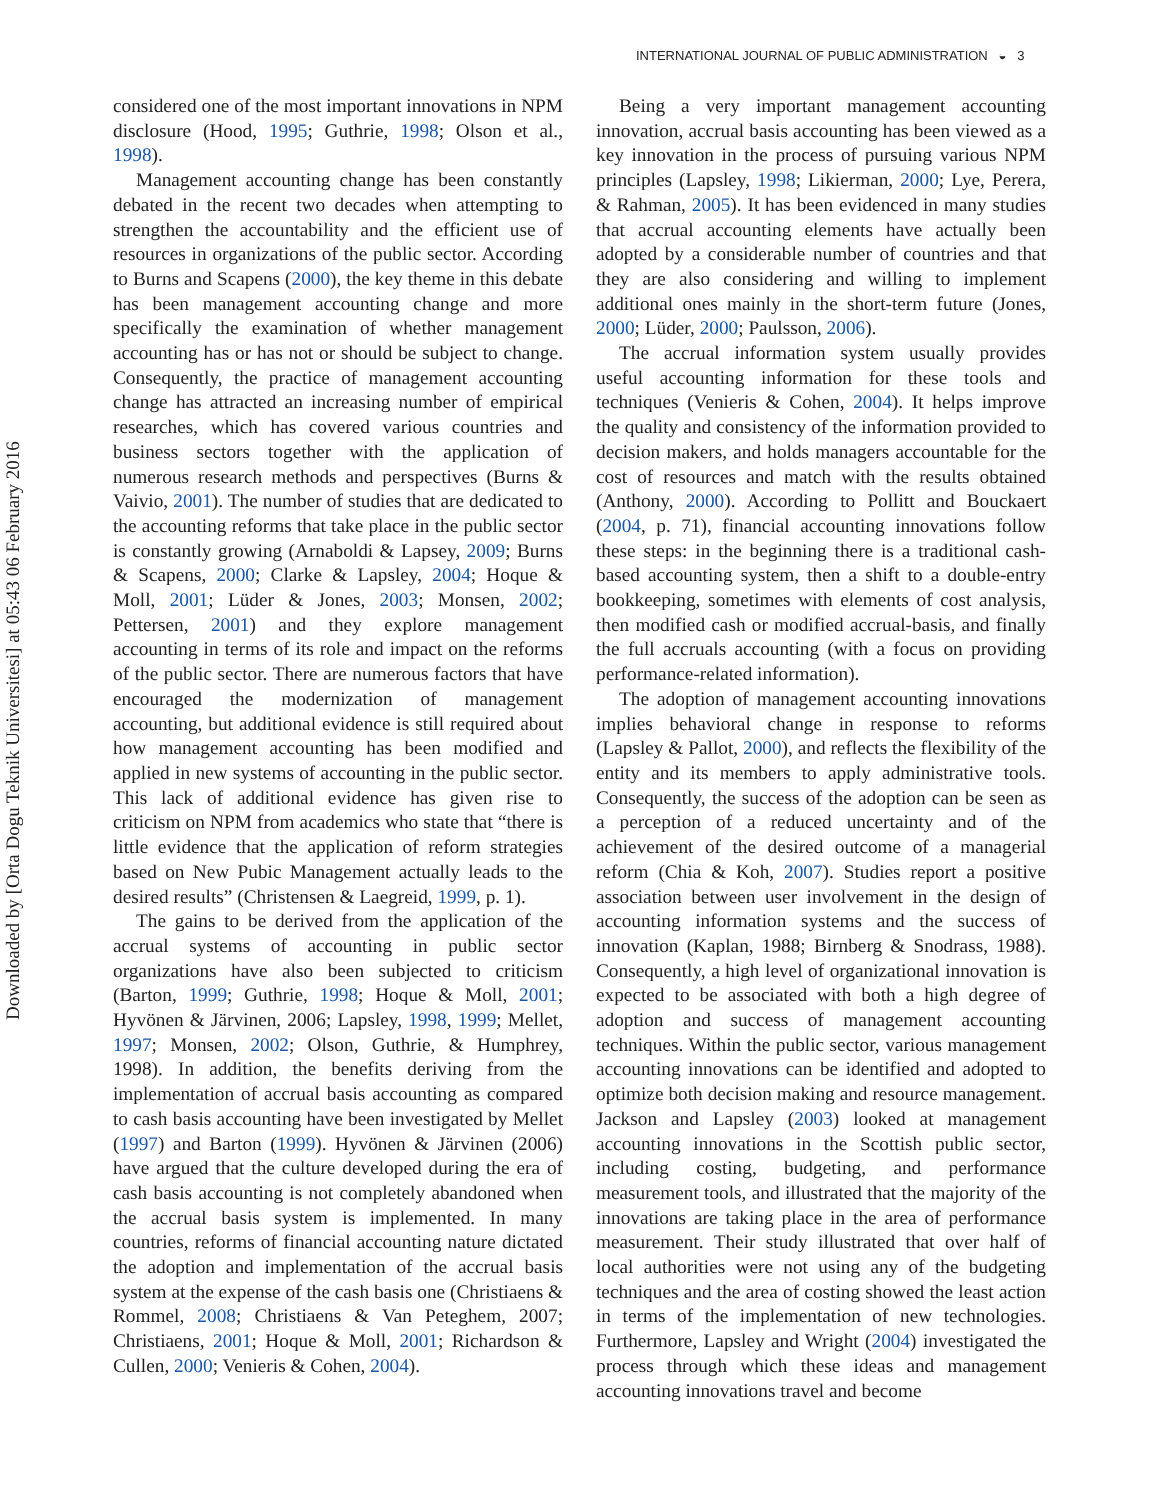Downloaded by [Orta Dogu Teknik Universitesi] at 05:43 06 February 2016
INTERNATIONAL JOURNAL OF PUBLIC ADMINISTRATION ◒ 3
considered one of the most important innovations in NPM disclosure (Hood, 1995; Guthrie, 1998; Olson et al., 1998).
Management accounting change has been constantly debated in the recent two decades when attempting to strengthen the accountability and the efficient use of resources in organizations of the public sector. According to Burns and Scapens (2000), the key theme in this debate has been management accounting change and more specifically the examination of whether management accounting has or has not or should be subject to change. Consequently, the practice of management accounting change has attracted an increasing number of empirical researches, which has covered various countries and business sectors together with the application of numerous research methods and perspectives (Burns & Vaivio, 2001). The number of studies that are dedicated to the accounting reforms that take place in the public sector is constantly growing (Arnaboldi & Lapsey, 2009; Burns & Scapens, 2000; Clarke & Lapsley, 2004; Hoque & Moll, 2001; Lüder & Jones, 2003; Monsen, 2002; Pettersen, 2001) and they explore management accounting in terms of its role and impact on the reforms of the public sector. There are numerous factors that have encouraged the modernization of management accounting, but additional evidence is still required about how management accounting has been modified and applied in new systems of accounting in the public sector. This lack of additional evidence has given rise to criticism on NPM from academics who state that “there is little evidence that the application of reform strategies based on New Pubic Management actually leads to the desired results” (Christensen & Laegreid, 1999, p. 1).
The gains to be derived from the application of the accrual systems of accounting in public sector organizations have also been subjected to criticism (Barton, 1999; Guthrie, 1998; Hoque & Moll, 2001; Hyvönen & Järvinen, 2006; Lapsley, 1998, 1999; Mellet, 1997; Monsen, 2002; Olson, Guthrie, & Humphrey, 1998). In addition, the benefits deriving from the implementation of accrual basis accounting as compared to cash basis accounting have been investigated by Mellet (1997) and Barton (1999). Hyvönen & Järvinen (2006) have argued that the culture developed during the era of cash basis accounting is not completely abandoned when the accrual basis system is implemented. In many countries, reforms of financial accounting nature dictated the adoption and implementation of the accrual basis system at the expense of the cash basis one (Christiaens & Rommel, 2008; Christiaens & Van Peteghem, 2007; Christiaens, 2001; Hoque & Moll, 2001; Richardson & Cullen, 2000; Venieris & Cohen, 2004).
Being a very important management accounting innovation, accrual basis accounting has been viewed as a key innovation in the process of pursuing various NPM principles (Lapsley, 1998; Likierman, 2000; Lye, Perera, & Rahman, 2005). It has been evidenced in many studies that accrual accounting elements have actually been adopted by a considerable number of countries and that they are also considering and willing to implement additional ones mainly in the short-term future (Jones, 2000; Lüder, 2000; Paulsson, 2006).
The accrual information system usually provides useful accounting information for these tools and techniques (Venieris & Cohen, 2004). It helps improve the quality and consistency of the information provided to decision makers, and holds managers accountable for the cost of resources and match with the results obtained (Anthony, 2000). According to Pollitt and Bouckaert (2004, p. 71), financial accounting innovations follow these steps: in the beginning there is a traditional cash-based accounting system, then a shift to a double-entry bookkeeping, sometimes with elements of cost analysis, then modified cash or modified accrual-basis, and finally the full accruals accounting (with a focus on providing performance-related information).
The adoption of management accounting innovations implies behavioral change in response to reforms (Lapsley & Pallot, 2000), and reflects the flexibility of the entity and its members to apply administrative tools. Consequently, the success of the adoption can be seen as a perception of a reduced uncertainty and of the achievement of the desired outcome of a managerial reform (Chia & Koh, 2007). Studies report a positive association between user involvement in the design of accounting information systems and the success of innovation (Kaplan, 1988; Birnberg & Snodrass, 1988). Consequently, a high level of organizational innovation is expected to be associated with both a high degree of adoption and success of management accounting techniques. Within the public sector, various management accounting innovations can be identified and adopted to optimize both decision making and resource management. Jackson and Lapsley (2003) looked at management accounting innovations in the Scottish public sector, including costing, budgeting, and performance measurement tools, and illustrated that the majority of the innovations are taking place in the area of performance measurement. Their study illustrated that over half of local authorities were not using any of the budgeting techniques and the area of costing showed the least action in terms of the implementation of new technologies. Furthermore, Lapsley and Wright (2004) investigated the process through which these ideas and management accounting innovations travel and become